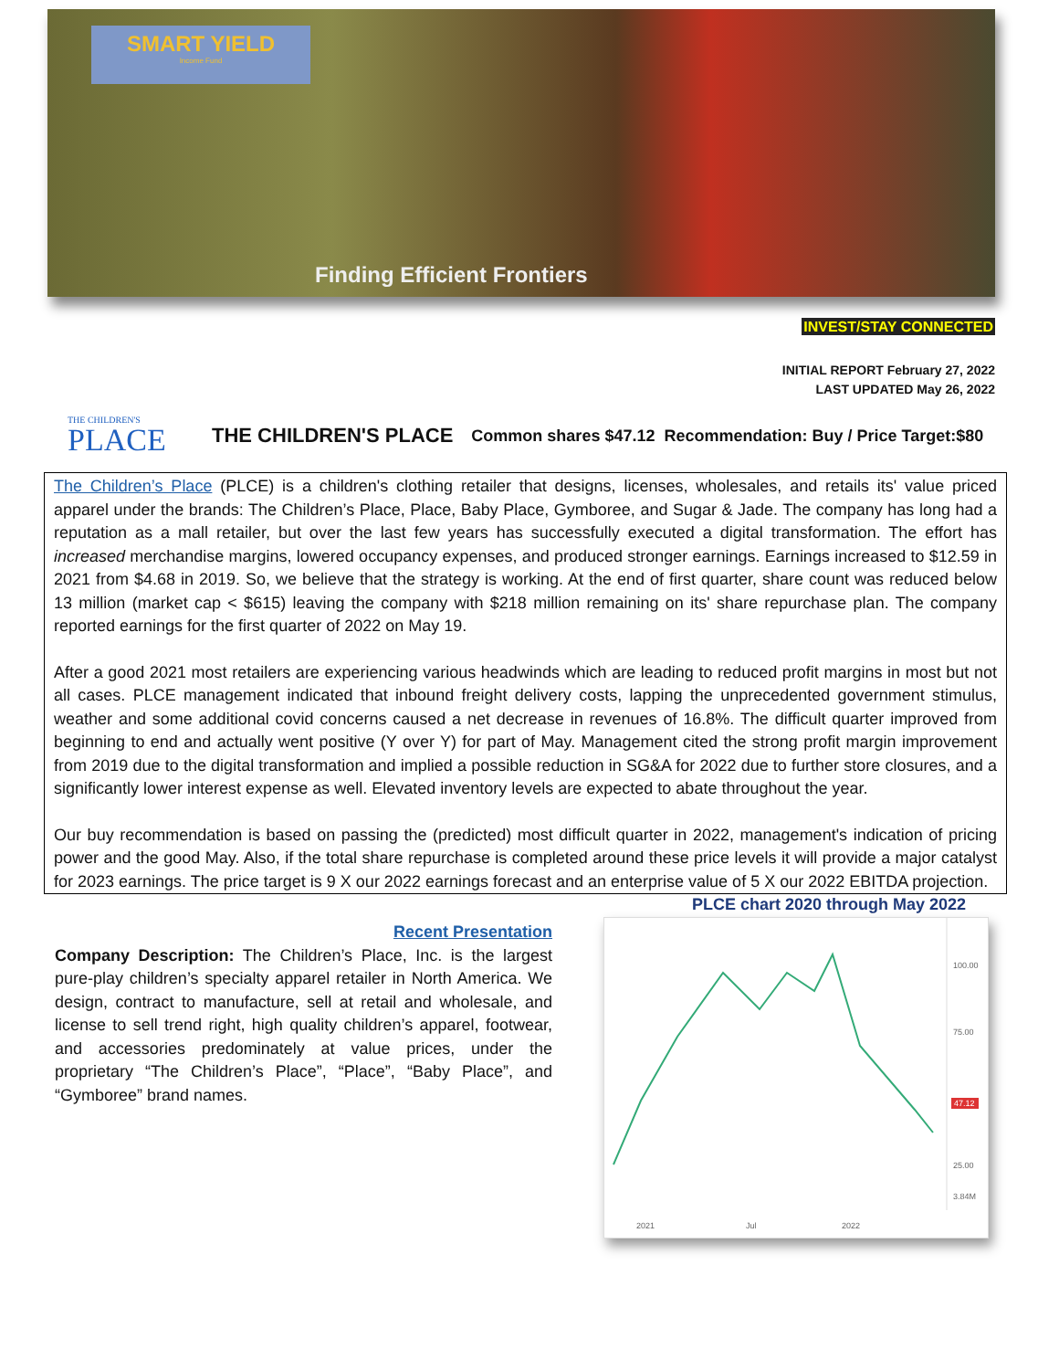SMART YIELD
Income Fund
Finding Efficient Frontiers
INVEST/STAY CONNECTED
INITIAL REPORT February 27, 2022
LAST UPDATED May 26, 2022
THE CHILDREN'S
PLACE
THE CHILDREN'S PLACE
Common shares $47.12 Recommendation: Buy / Price Target:$80
The Children’s Place (PLCE) is a children's clothing retailer that designs, licenses, wholesales, and retails its' value priced apparel under the brands: The Children’s Place, Place, Baby Place, Gymboree, and Sugar & Jade. The company has long had a reputation as a mall retailer, but over the last few years has successfully executed a digital transformation. The effort has increased merchandise margins, lowered occupancy expenses, and produced stronger earnings. Earnings increased to $12.59 in 2021 from $4.68 in 2019. So, we believe that the strategy is working. At the end of first quarter, share count was reduced below 13 million (market cap < $615) leaving the company with $218 million remaining on its' share repurchase plan. The company reported earnings for the first quarter of 2022 on May 19.
After a good 2021 most retailers are experiencing various headwinds which are leading to reduced profit margins in most but not all cases. PLCE management indicated that inbound freight delivery costs, lapping the unprecedented government stimulus, weather and some additional covid concerns caused a net decrease in revenues of 16.8%. The difficult quarter improved from beginning to end and actually went positive (Y over Y) for part of May. Management cited the strong profit margin improvement from 2019 due to the digital transformation and implied a possible reduction in SG&A for 2022 due to further store closures, and a significantly lower interest expense as well. Elevated inventory levels are expected to abate throughout the year.
Our buy recommendation is based on passing the (predicted) most difficult quarter in 2022, management's indication of pricing power and the good May. Also, if the total share repurchase is completed around these price levels it will provide a major catalyst for 2023 earnings. The price target is 9 X our 2022 earnings forecast and an enterprise value of 5 X our 2022 EBITDA projection. PLCE chart 2020 through May 2022
Recent Presentation
Company Description: The Children’s Place, Inc. is the largest pure-play children’s specialty apparel retailer in North America. We design, contract to manufacture, sell at retail and wholesale, and license to sell trend right, high quality children’s apparel, footwear, and accessories predominately at value prices, under the proprietary “The Children’s Place”, “Place”, “Baby Place”, and “Gymboree” brand names.
100.00
75.00
47.12
25.00
3.84M
2021
Jul
2022